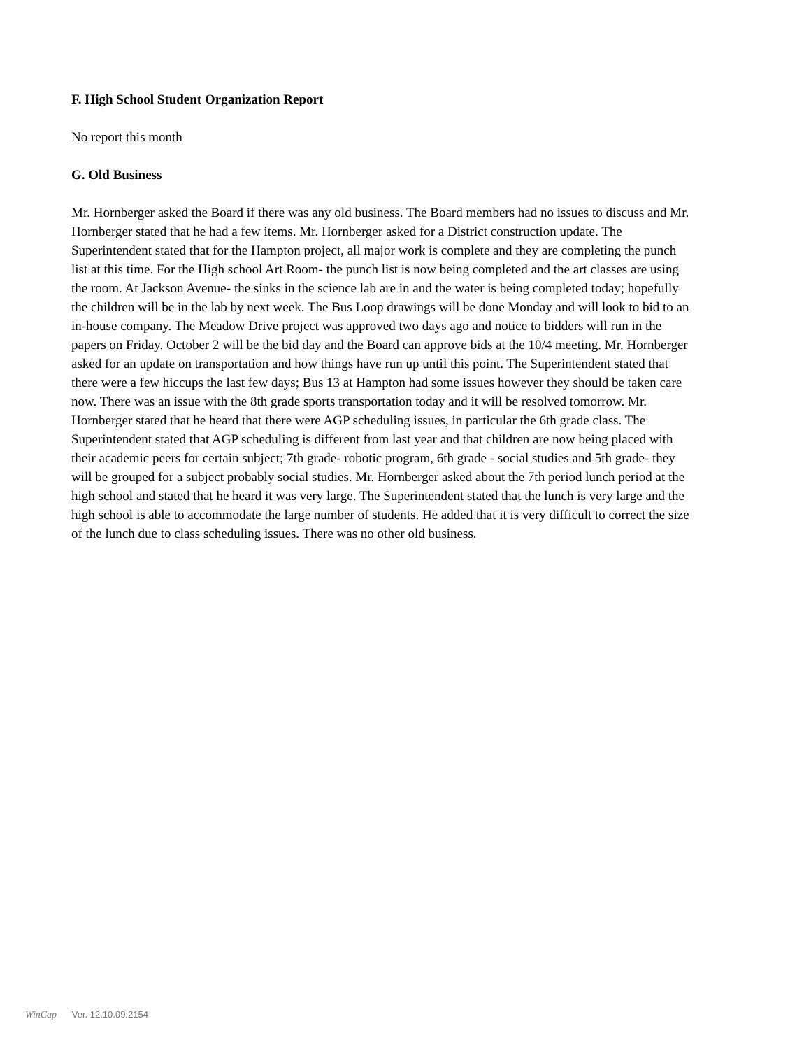F. High School Student Organization Report
No report this month
G. Old Business
Mr. Hornberger asked the Board if there was any old business. The Board members had no issues to discuss and Mr. Hornberger stated that he had a few items. Mr. Hornberger asked for a District construction update. The Superintendent stated that for the Hampton project, all major work is complete and they are completing the punch list at this time. For the High school Art Room- the punch list is now being completed and the art classes are using the room. At Jackson Avenue- the sinks in the science lab are in and the water is being completed today; hopefully the children will be in the lab by next week. The Bus Loop drawings will be done Monday and will look to bid to an in-house company. The Meadow Drive project was approved two days ago and notice to bidders will run in the papers on Friday. October 2 will be the bid day and the Board can approve bids at the 10/4 meeting. Mr. Hornberger asked for an update on transportation and how things have run up until this point. The Superintendent stated that there were a few hiccups the last few days; Bus 13 at Hampton had some issues however they should be taken care now. There was an issue with the 8th grade sports transportation today and it will be resolved tomorrow. Mr. Hornberger stated that he heard that there were AGP scheduling issues, in particular the 6th grade class. The Superintendent stated that AGP scheduling is different from last year and that children are now being placed with their academic peers for certain subject; 7th grade- robotic program, 6th grade - social studies and 5th grade- they will be grouped for a subject probably social studies. Mr. Hornberger asked about the 7th period lunch period at the high school and stated that he heard it was very large. The Superintendent stated that the lunch is very large and the high school is able to accommodate the large number of students. He added that it is very difficult to correct the size of the lunch due to class scheduling issues. There was no other old business.
WinCap Ver. 12.10.09.2154